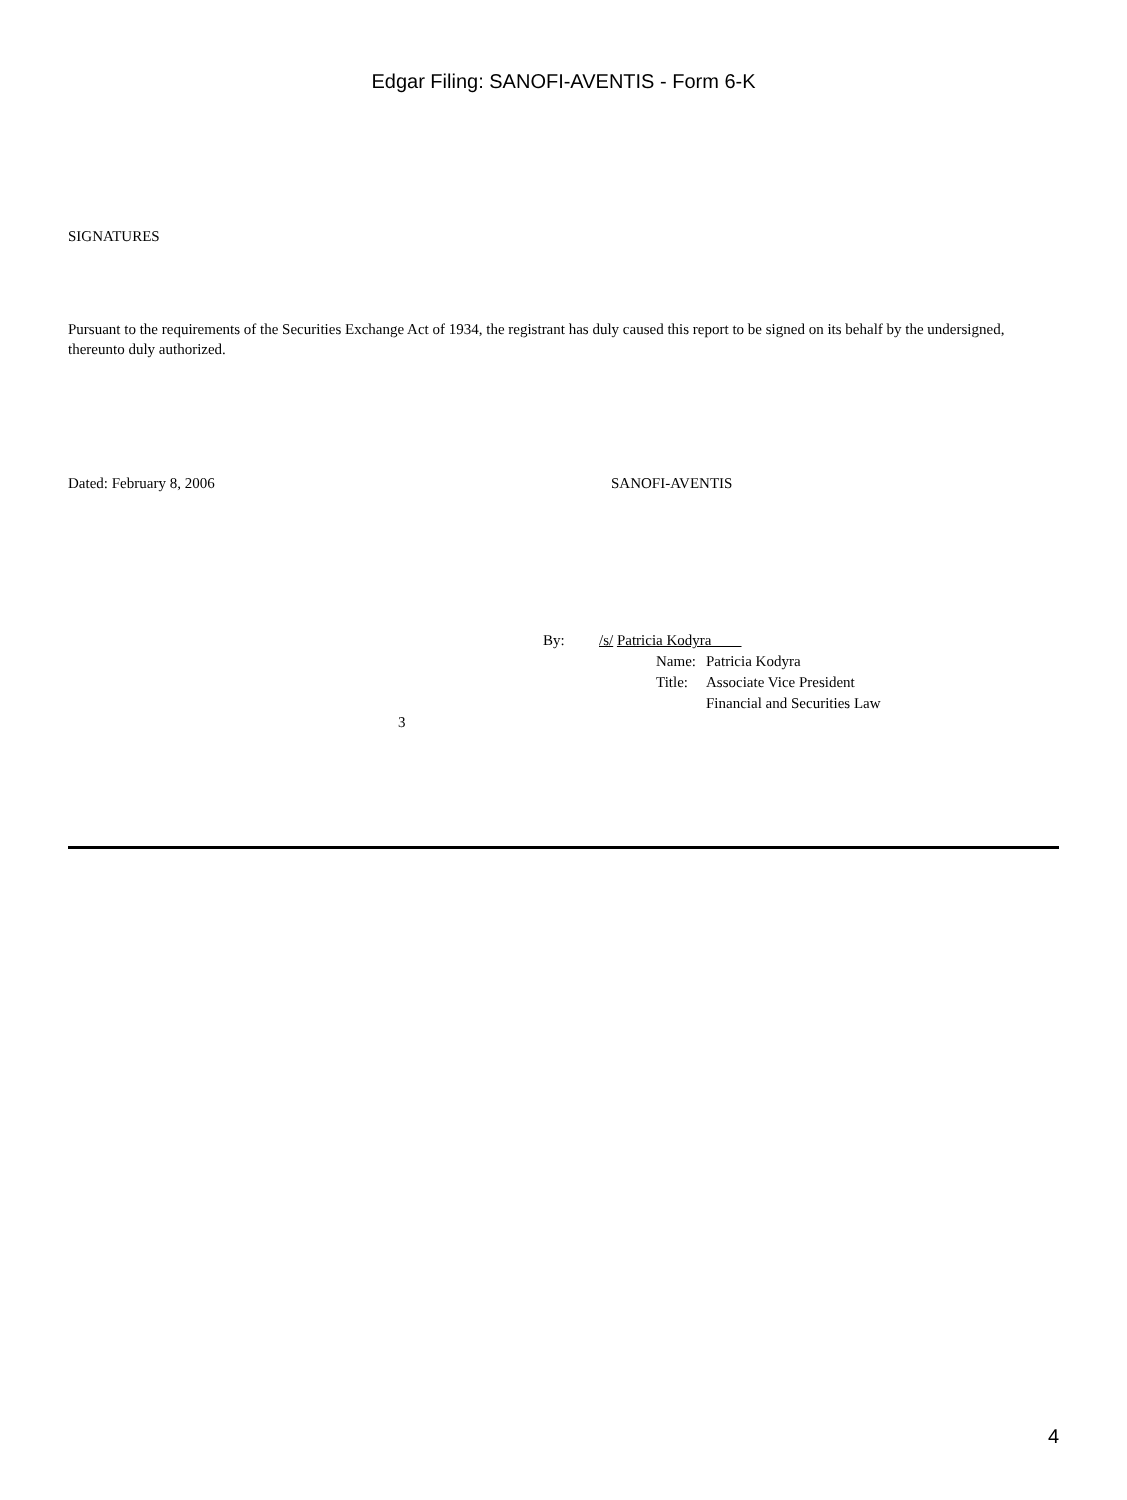Edgar Filing: SANOFI-AVENTIS - Form 6-K
SIGNATURES
Pursuant to the requirements of the Securities Exchange Act of 1934, the registrant has duly caused this report to be signed on its behalf by the undersigned, thereunto duly authorized.
Dated: February 8, 2006 SANOFI-AVENTIS
By: /s/ Patricia Kodyra
Name: Patricia Kodyra
Title: Associate Vice President
Financial and Securities Law
3
4